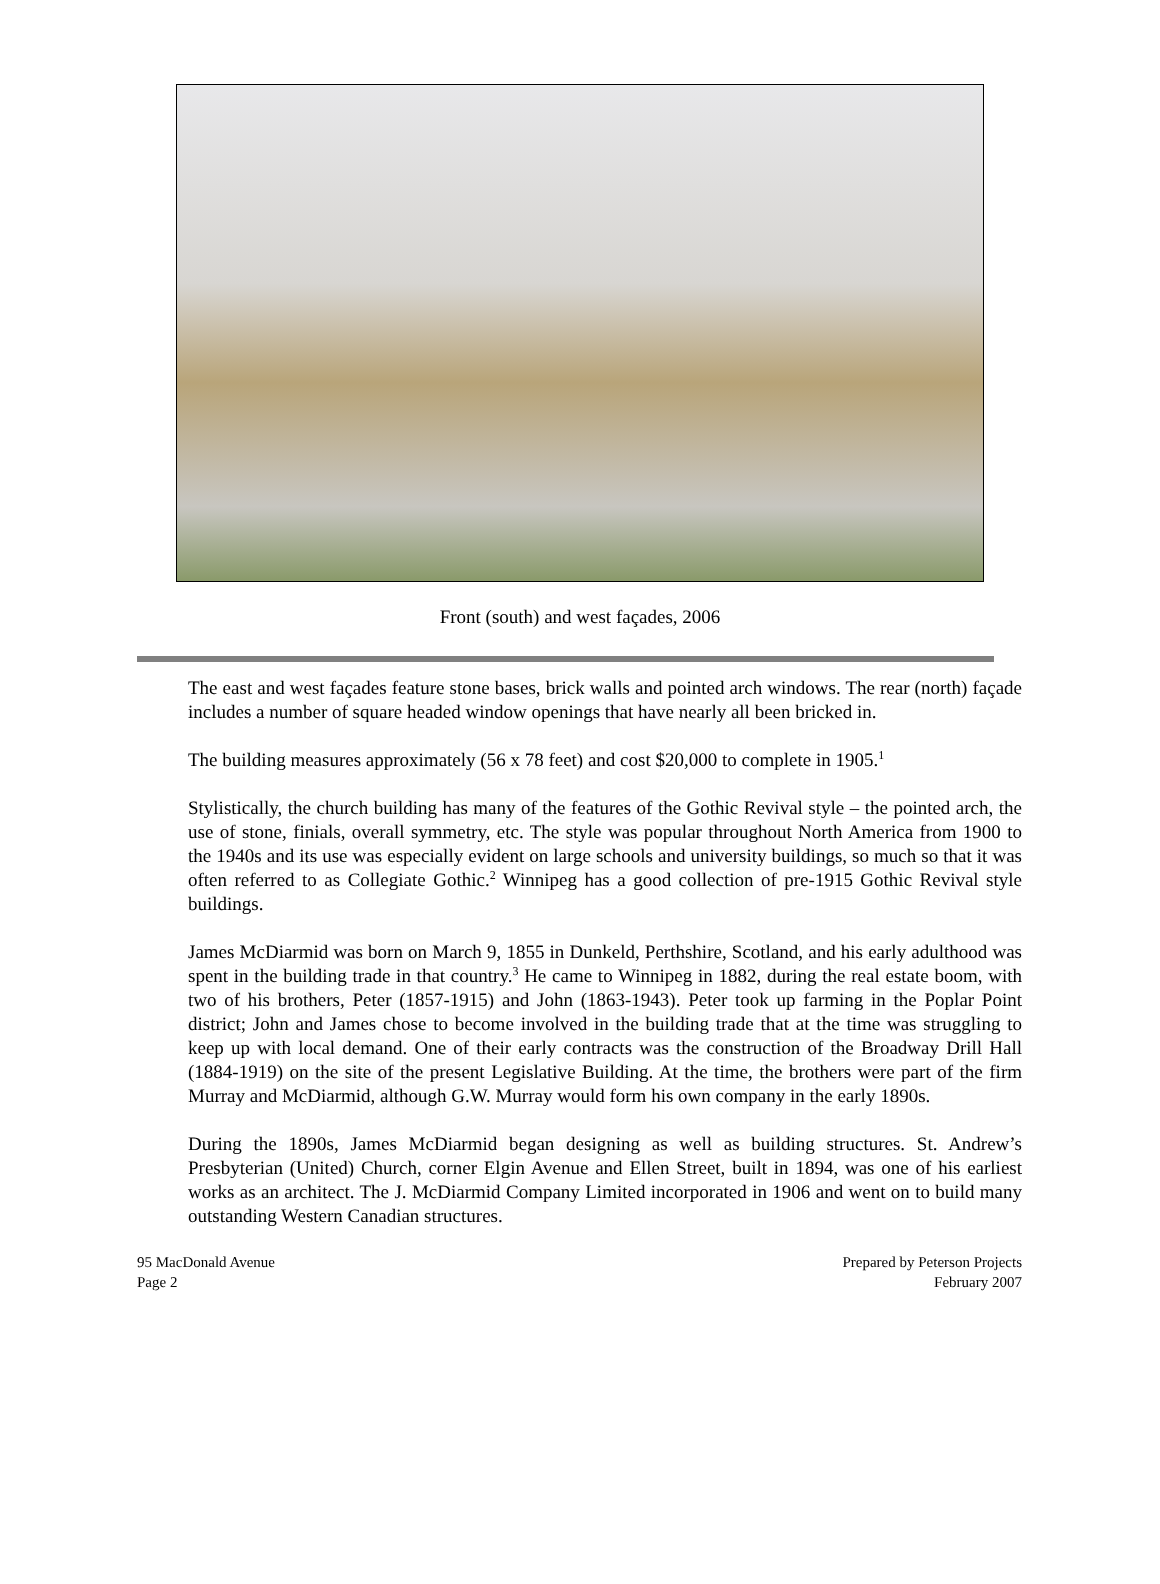Front (south) and west façades, 2006
The east and west façades feature stone bases, brick walls and pointed arch windows. The rear (north) façade includes a number of square headed window openings that have nearly all been bricked in.
The building measures approximately (56 x 78 feet) and cost $20,000 to complete in 1905.<sup>1</sup>
Stylistically, the church building has many of the features of the Gothic Revival style – the pointed arch, the use of stone, finials, overall symmetry, etc. The style was popular throughout North America from 1900 to the 1940s and its use was especially evident on large schools and university buildings, so much so that it was often referred to as Collegiate Gothic.<sup>2</sup> Winnipeg has a good collection of pre-1915 Gothic Revival style buildings.
James McDiarmid was born on March 9, 1855 in Dunkeld, Perthshire, Scotland, and his early adulthood was spent in the building trade in that country.<sup>3</sup> He came to Winnipeg in 1882, during the real estate boom, with two of his brothers, Peter (1857-1915) and John (1863-1943). Peter took up farming in the Poplar Point district; John and James chose to become involved in the building trade that at the time was struggling to keep up with local demand. One of their early contracts was the construction of the Broadway Drill Hall (1884-1919) on the site of the present Legislative Building. At the time, the brothers were part of the firm Murray and McDiarmid, although G.W. Murray would form his own company in the early 1890s.
During the 1890s, James McDiarmid began designing as well as building structures. St. Andrew’s Presbyterian (United) Church, corner Elgin Avenue and Ellen Street, built in 1894, was one of his earliest works as an architect. The J. McDiarmid Company Limited incorporated in 1906 and went on to build many outstanding Western Canadian structures.
95 MacDonald Avenue
Page 2
Prepared by Peterson Projects
February 2007